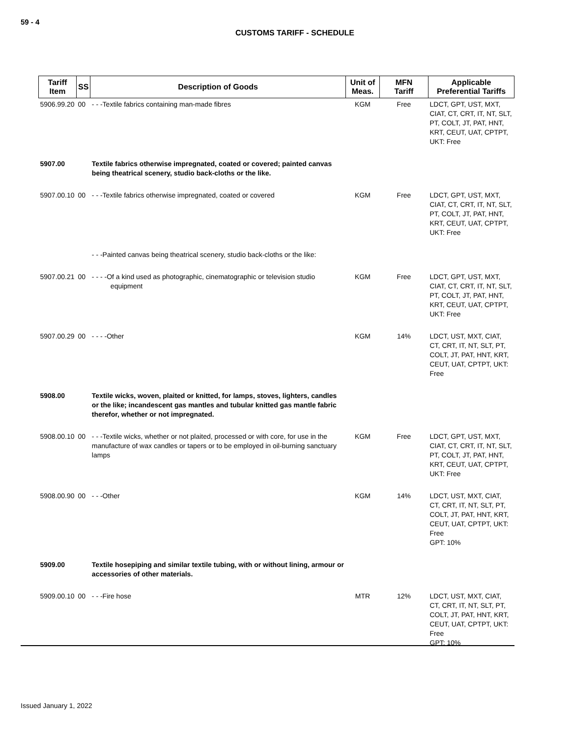59 - 4
CUSTOMS TARIFF - SCHEDULE
| Tariff Item | SS | Description of Goods | Unit of Meas. | MFN Tariff | Applicable Preferential Tariffs |
| --- | --- | --- | --- | --- | --- |
| 5906.99.20 | 00 | - - -Textile fabrics containing man-made fibres | KGM | Free | LDCT, GPT, UST, MXT, CIAT, CT, CRT, IT, NT, SLT, PT, COLT, JT, PAT, HNT, KRT, CEUT, UAT, CPTPT, UKT: Free |
| 5907.00 | | Textile fabrics otherwise impregnated, coated or covered; painted canvas being theatrical scenery, studio back-cloths or the like. | | | |
| 5907.00.10 | 00 | - - -Textile fabrics otherwise impregnated, coated or covered | KGM | Free | LDCT, GPT, UST, MXT, CIAT, CT, CRT, IT, NT, SLT, PT, COLT, JT, PAT, HNT, KRT, CEUT, UAT, CPTPT, UKT: Free |
| | | - - -Painted canvas being theatrical scenery, studio back-cloths or the like: | | | |
| 5907.00.21 | 00 | - - - -Of a kind used as photographic, cinematographic or television studio equipment | KGM | Free | LDCT, GPT, UST, MXT, CIAT, CT, CRT, IT, NT, SLT, PT, COLT, JT, PAT, HNT, KRT, CEUT, UAT, CPTPT, UKT: Free |
| 5907.00.29 | 00 | - - - -Other | KGM | 14% | LDCT, UST, MXT, CIAT, CT, CRT, IT, NT, SLT, PT, COLT, JT, PAT, HNT, KRT, CEUT, UAT, CPTPT, UKT: Free |
| 5908.00 | | Textile wicks, woven, plaited or knitted, for lamps, stoves, lighters, candles or the like; incandescent gas mantles and tubular knitted gas mantle fabric therefor, whether or not impregnated. | | | |
| 5908.00.10 | 00 | - - -Textile wicks, whether or not plaited, processed or with core, for use in the manufacture of wax candles or tapers or to be employed in oil-burning sanctuary lamps | KGM | Free | LDCT, GPT, UST, MXT, CIAT, CT, CRT, IT, NT, SLT, PT, COLT, JT, PAT, HNT, KRT, CEUT, UAT, CPTPT, UKT: Free |
| 5908.00.90 | 00 | - - -Other | KGM | 14% | LDCT, UST, MXT, CIAT, CT, CRT, IT, NT, SLT, PT, COLT, JT, PAT, HNT, KRT, CEUT, UAT, CPTPT, UKT: Free GPT: 10% |
| 5909.00 | | Textile hosepiping and similar textile tubing, with or without lining, armour or accessories of other materials. | | | |
| 5909.00.10 | 00 | - - -Fire hose | MTR | 12% | LDCT, UST, MXT, CIAT, CT, CRT, IT, NT, SLT, PT, COLT, JT, PAT, HNT, KRT, CEUT, UAT, CPTPT, UKT: Free GPT: 10% |
Issued January 1, 2022